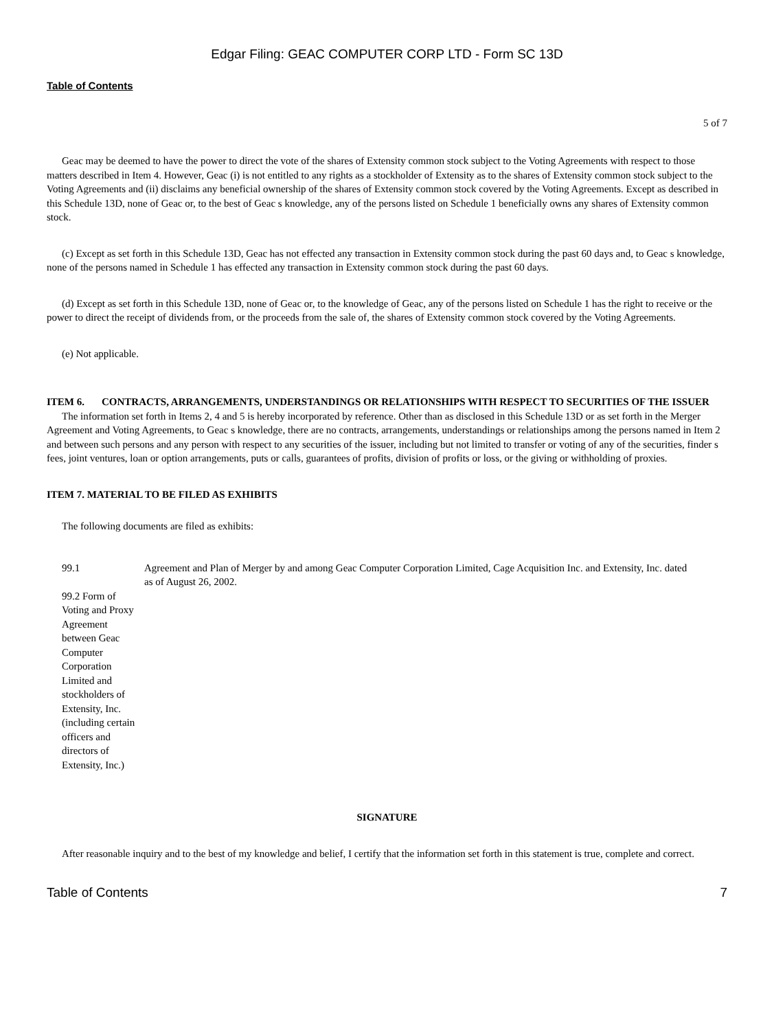Edgar Filing: GEAC COMPUTER CORP LTD - Form SC 13D
Table of Contents
5 of 7
Geac may be deemed to have the power to direct the vote of the shares of Extensity common stock subject to the Voting Agreements with respect to those matters described in Item 4. However, Geac (i) is not entitled to any rights as a stockholder of Extensity as to the shares of Extensity common stock subject to the Voting Agreements and (ii) disclaims any beneficial ownership of the shares of Extensity common stock covered by the Voting Agreements. Except as described in this Schedule 13D, none of Geac or, to the best of Geac s knowledge, any of the persons listed on Schedule 1 beneficially owns any shares of Extensity common stock.
(c) Except as set forth in this Schedule 13D, Geac has not effected any transaction in Extensity common stock during the past 60 days and, to Geac s knowledge, none of the persons named in Schedule 1 has effected any transaction in Extensity common stock during the past 60 days.
(d) Except as set forth in this Schedule 13D, none of Geac or, to the knowledge of Geac, any of the persons listed on Schedule 1 has the right to receive or the power to direct the receipt of dividends from, or the proceeds from the sale of, the shares of Extensity common stock covered by the Voting Agreements.
(e) Not applicable.
ITEM 6. CONTRACTS, ARRANGEMENTS, UNDERSTANDINGS OR RELATIONSHIPS WITH RESPECT TO SECURITIES OF THE ISSUER
The information set forth in Items 2, 4 and 5 is hereby incorporated by reference. Other than as disclosed in this Schedule 13D or as set forth in the Merger Agreement and Voting Agreements, to Geac s knowledge, there are no contracts, arrangements, understandings or relationships among the persons named in Item 2 and between such persons and any person with respect to any securities of the issuer, including but not limited to transfer or voting of any of the securities, finder s fees, joint ventures, loan or option arrangements, puts or calls, guarantees of profits, division of profits or loss, or the giving or withholding of proxies.
ITEM 7. MATERIAL TO BE FILED AS EXHIBITS
The following documents are filed as exhibits:
| 99.1 | Agreement and Plan of Merger by and among Geac Computer Corporation Limited, Cage Acquisition Inc. and Extensity, Inc. dated as of August 26, 2002. |
| 99.2 Form of Voting and Proxy Agreement between Geac Computer Corporation Limited and stockholders of Extensity, Inc. (including certain officers and directors of Extensity, Inc.) | |
SIGNATURE
After reasonable inquiry and to the best of my knowledge and belief, I certify that the information set forth in this statement is true, complete and correct.
Table of Contents 7